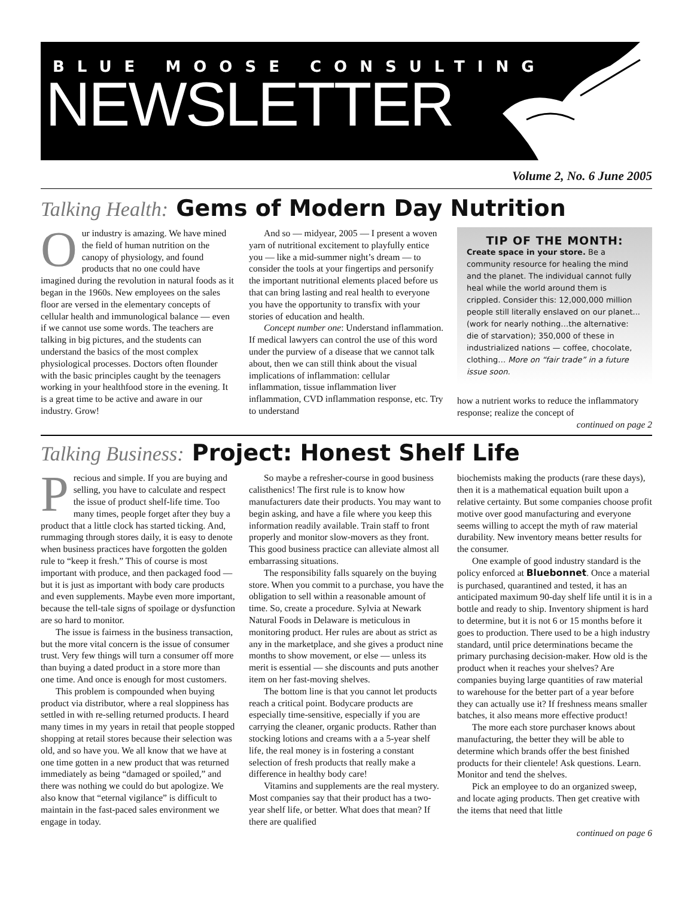BLUE MOOSE CONSULTING
NEWSLETTER
Volume 2, No. 6 June 2005
Talking Health: Gems of Modern Day Nutrition
Our industry is amazing. We have mined the field of human nutrition on the canopy of physiology, and found products that no one could have imagined during the revolution in natural foods as it began in the 1960s. New employees on the sales floor are versed in the elementary concepts of cellular health and immunological balance — even if we cannot use some words. The teachers are talking in big pictures, and the students can understand the basics of the most complex physiological processes. Doctors often flounder with the basic principles caught by the teenagers working in your healthfood store in the evening. It is a great time to be active and aware in our industry. Grow!
And so — midyear, 2005 — I present a woven yarn of nutritional excitement to playfully entice you — like a mid-summer night’s dream — to consider the tools at your fingertips and personify the important nutritional elements placed before us that can bring lasting and real health to everyone you have the opportunity to transfix with your stories of education and health.
Concept number one: Understand inflammation. If medical lawyers can control the use of this word under the purview of a disease that we cannot talk about, then we can still think about the visual implications of inflammation: cellular inflammation, tissue inflammation liver inflammation, CVD inflammation response, etc. Try to understand
TIP OF THE MONTH:
Create space in your store. Be a community resource for healing the mind and the planet. The individual cannot fully heal while the world around them is crippled. Consider this: 12,000,000 million people still literally enslaved on our planet...(work for nearly nothing…the alternative: die of starvation); 350,000 of these in industrialized nations — coffee, chocolate, clothing… More on “fair trade” in a future issue soon.
how a nutrient works to reduce the inflammatory response; realize the concept of
continued on page 2
Talking Business: Project: Honest Shelf Life
Precious and simple. If you are buying and selling, you have to calculate and respect the issue of product shelf-life time. Too many times, people forget after they buy a product that a little clock has started ticking. And, rummaging through stores daily, it is easy to denote when business practices have forgotten the golden rule to “keep it fresh.” This of course is most important with produce, and then packaged food — but it is just as important with body care products and even supplements. Maybe even more important, because the tell-tale signs of spoilage or dysfunction are so hard to monitor.
The issue is fairness in the business transaction, but the more vital concern is the issue of consumer trust. Very few things will turn a consumer off more than buying a dated product in a store more than one time. And once is enough for most customers.
This problem is compounded when buying product via distributor, where a real sloppiness has settled in with re-selling returned products. I heard many times in my years in retail that people stopped shopping at retail stores because their selection was old, and so have you. We all know that we have at one time gotten in a new product that was returned immediately as being “damaged or spoiled,” and there was nothing we could do but apologize. We also know that “eternal vigilance” is difficult to maintain in the fast-paced sales environment we engage in today.
So maybe a refresher-course in good business calisthenics! The first rule is to know how manufacturers date their products. You may want to begin asking, and have a file where you keep this information readily available. Train staff to front properly and monitor slow-movers as they front. This good business practice can alleviate almost all embarrassing situations.
The responsibility falls squarely on the buying store. When you commit to a purchase, you have the obligation to sell within a reasonable amount of time. So, create a procedure. Sylvia at Newark Natural Foods in Delaware is meticulous in monitoring product. Her rules are about as strict as any in the marketplace, and she gives a product nine months to show movement, or else — unless its merit is essential — she discounts and puts another item on her fast-moving shelves.
The bottom line is that you cannot let products reach a critical point. Bodycare products are especially time-sensitive, especially if you are carrying the cleaner, organic products. Rather than stocking lotions and creams with a a 5-year shelf life, the real money is in fostering a constant selection of fresh products that really make a difference in healthy body care!
Vitamins and supplements are the real mystery. Most companies say that their product has a two-year shelf life, or better. What does that mean? If there are qualified
biochemists making the products (rare these days), then it is a mathematical equation built upon a relative certainty. But some companies choose profit motive over good manufacturing and everyone seems willing to accept the myth of raw material durability. New inventory means better results for the consumer.
One example of good industry standard is the policy enforced at Bluebonnet. Once a material is purchased, quarantined and tested, it has an anticipated maximum 90-day shelf life until it is in a bottle and ready to ship. Inventory shipment is hard to determine, but it is not 6 or 15 months before it goes to production. There used to be a high industry standard, until price determinations became the primary purchasing decision-maker. How old is the product when it reaches your shelves? Are companies buying large quantities of raw material to warehouse for the better part of a year before they can actually use it? If freshness means smaller batches, it also means more effective product!
The more each store purchaser knows about manufacturing, the better they will be able to determine which brands offer the best finished products for their clientele! Ask questions. Learn. Monitor and tend the shelves.
Pick an employee to do an organized sweep, and locate aging products. Then get creative with the items that need that little
continued on page 6